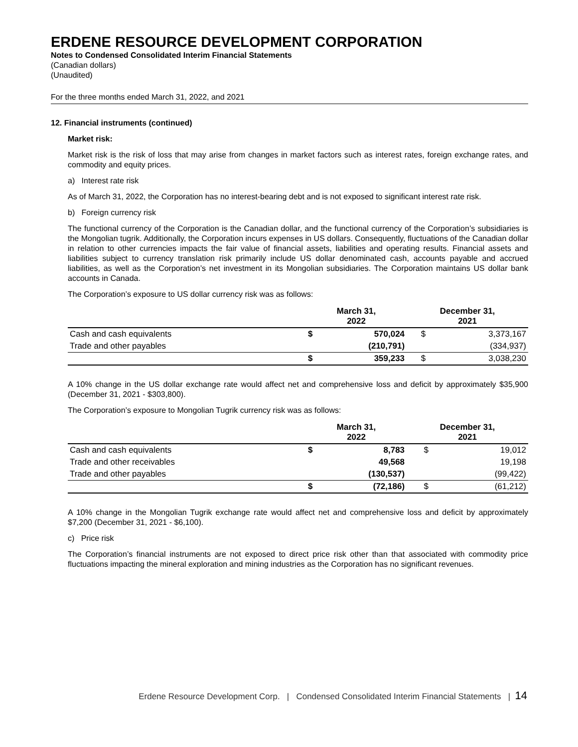ERDENE RESOURCE DEVELOPMENT CORPORATION
Notes to Condensed Consolidated Interim Financial Statements
(Canadian dollars)
(Unaudited)
For the three months ended March 31, 2022, and 2021
12. Financial instruments (continued)
Market risk:
Market risk is the risk of loss that may arise from changes in market factors such as interest rates, foreign exchange rates, and commodity and equity prices.
a) Interest rate risk
As of March 31, 2022, the Corporation has no interest-bearing debt and is not exposed to significant interest rate risk.
b) Foreign currency risk
The functional currency of the Corporation is the Canadian dollar, and the functional currency of the Corporation’s subsidiaries is the Mongolian tugrik. Additionally, the Corporation incurs expenses in US dollars. Consequently, fluctuations of the Canadian dollar in relation to other currencies impacts the fair value of financial assets, liabilities and operating results. Financial assets and liabilities subject to currency translation risk primarily include US dollar denominated cash, accounts payable and accrued liabilities, as well as the Corporation’s net investment in its Mongolian subsidiaries. The Corporation maintains US dollar bank accounts in Canada.
The Corporation’s exposure to US dollar currency risk was as follows:
| | March 31, 2022 | | December 31, 2021 | |
| --- | --- | --- | --- | --- |
| Cash and cash equivalents | $ | 570,024 | $ | 3,373,167 |
| Trade and other payables | | (210,791) | | (334,937) |
| | $ | 359,233 | $ | 3,038,230 |
A 10% change in the US dollar exchange rate would affect net and comprehensive loss and deficit by approximately $35,900 (December 31, 2021 - $303,800).
The Corporation’s exposure to Mongolian Tugrik currency risk was as follows:
| | March 31, 2022 | | December 31, 2021 | |
| --- | --- | --- | --- | --- |
| Cash and cash equivalents | $ | 8,783 | $ | 19,012 |
| Trade and other receivables | | 49,568 | | 19,198 |
| Trade and other payables | | (130,537) | | (99,422) |
| | $ | (72,186) | $ | (61,212) |
A 10% change in the Mongolian Tugrik exchange rate would affect net and comprehensive loss and deficit by approximately $7,200 (December 31, 2021 - $6,100).
c) Price risk
The Corporation’s financial instruments are not exposed to direct price risk other than that associated with commodity price fluctuations impacting the mineral exploration and mining industries as the Corporation has no significant revenues.
Erdene Resource Development Corp. | Condensed Consolidated Interim Financial Statements | 14